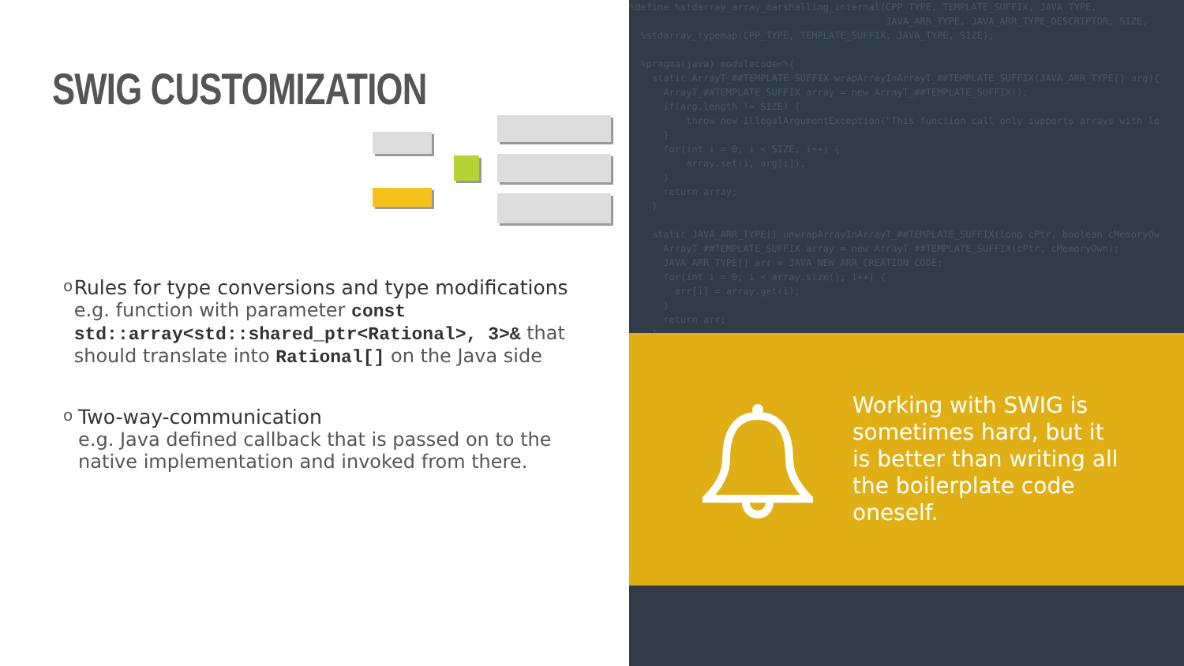SWIG CUSTOMIZATION
o
Rules for type conversions and type modifications
e.g. function with parameter const std::array<std::shared_ptr<Rational>, 3>& that should translate into Rational[] on the Java side
o
Two-way-communication
e.g. Java defined callback that is passed on to the native implementation and invoked from there.
%define %stdarray_array_marshalling_internal(CPP_TYPE, TEMPLATE_SUFFIX, JAVA_TYPE, JAVA_ARR_TYPE, JAVA_ARR_TYPE_DESCRIPTOR, SIZE, %stdarray_typemap(CPP_TYPE, TEMPLATE_SUFFIX, JAVA_TYPE, SIZE); %pragma(java) modulecode=%{ static ArrayT_##TEMPLATE_SUFFIX wrapArrayInArrayT_##TEMPLATE_SUFFIX(JAVA_ARR_TYPE[] arg){ ArrayT_##TEMPLATE_SUFFIX array = new ArrayT_##TEMPLATE_SUFFIX(); if(arg.length != SIZE) { throw new IllegalArgumentException("This function call only supports arrays with le } for(int i = 0; i < SIZE; i++) { array.set(i, arg[i]); } return array; } static JAVA_ARR_TYPE[] unwrapArrayInArrayT_##TEMPLATE_SUFFIX(long cPtr, boolean cMemoryOw ArrayT_##TEMPLATE_SUFFIX array = new ArrayT_##TEMPLATE_SUFFIX(cPtr, cMemoryOwn); JAVA_ARR_TYPE[] arr = JAVA_NEW_ARR_CREATION_CODE; for(int i = 0; i < array.size(); i++) { arr[i] = array.get(i); } return arr; }
Working with SWIG is sometimes hard, but it is better than writing all the boilerplate code oneself.